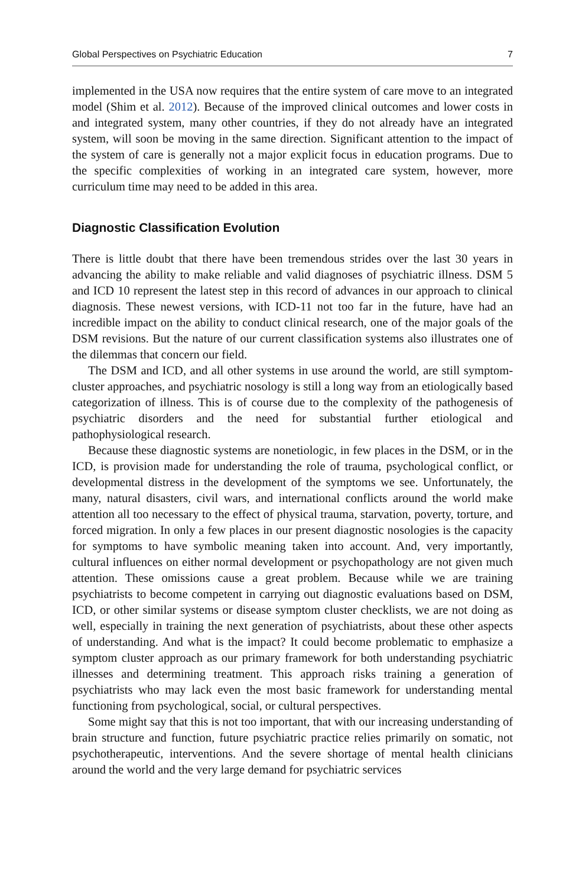Global Perspectives on Psychiatric Education 7
implemented in the USA now requires that the entire system of care move to an integrated model (Shim et al. 2012). Because of the improved clinical outcomes and lower costs in and integrated system, many other countries, if they do not already have an integrated system, will soon be moving in the same direction. Significant attention to the impact of the system of care is generally not a major explicit focus in education programs. Due to the specific complexities of working in an integrated care system, however, more curriculum time may need to be added in this area.
Diagnostic Classification Evolution
There is little doubt that there have been tremendous strides over the last 30 years in advancing the ability to make reliable and valid diagnoses of psychiatric illness. DSM 5 and ICD 10 represent the latest step in this record of advances in our approach to clinical diagnosis. These newest versions, with ICD-11 not too far in the future, have had an incredible impact on the ability to conduct clinical research, one of the major goals of the DSM revisions. But the nature of our current classification systems also illustrates one of the dilemmas that concern our field.
The DSM and ICD, and all other systems in use around the world, are still symptom-cluster approaches, and psychiatric nosology is still a long way from an etiologically based categorization of illness. This is of course due to the complexity of the pathogenesis of psychiatric disorders and the need for substantial further etiological and pathophysiological research.
Because these diagnostic systems are nonetiologic, in few places in the DSM, or in the ICD, is provision made for understanding the role of trauma, psychological conflict, or developmental distress in the development of the symptoms we see. Unfortunately, the many, natural disasters, civil wars, and international conflicts around the world make attention all too necessary to the effect of physical trauma, starvation, poverty, torture, and forced migration. In only a few places in our present diagnostic nosologies is the capacity for symptoms to have symbolic meaning taken into account. And, very importantly, cultural influences on either normal development or psychopathology are not given much attention. These omissions cause a great problem. Because while we are training psychiatrists to become competent in carrying out diagnostic evaluations based on DSM, ICD, or other similar systems or disease symptom cluster checklists, we are not doing as well, especially in training the next generation of psychiatrists, about these other aspects of understanding. And what is the impact? It could become problematic to emphasize a symptom cluster approach as our primary framework for both understanding psychiatric illnesses and determining treatment. This approach risks training a generation of psychiatrists who may lack even the most basic framework for understanding mental functioning from psychological, social, or cultural perspectives.
Some might say that this is not too important, that with our increasing understanding of brain structure and function, future psychiatric practice relies primarily on somatic, not psychotherapeutic, interventions. And the severe shortage of mental health clinicians around the world and the very large demand for psychiatric services